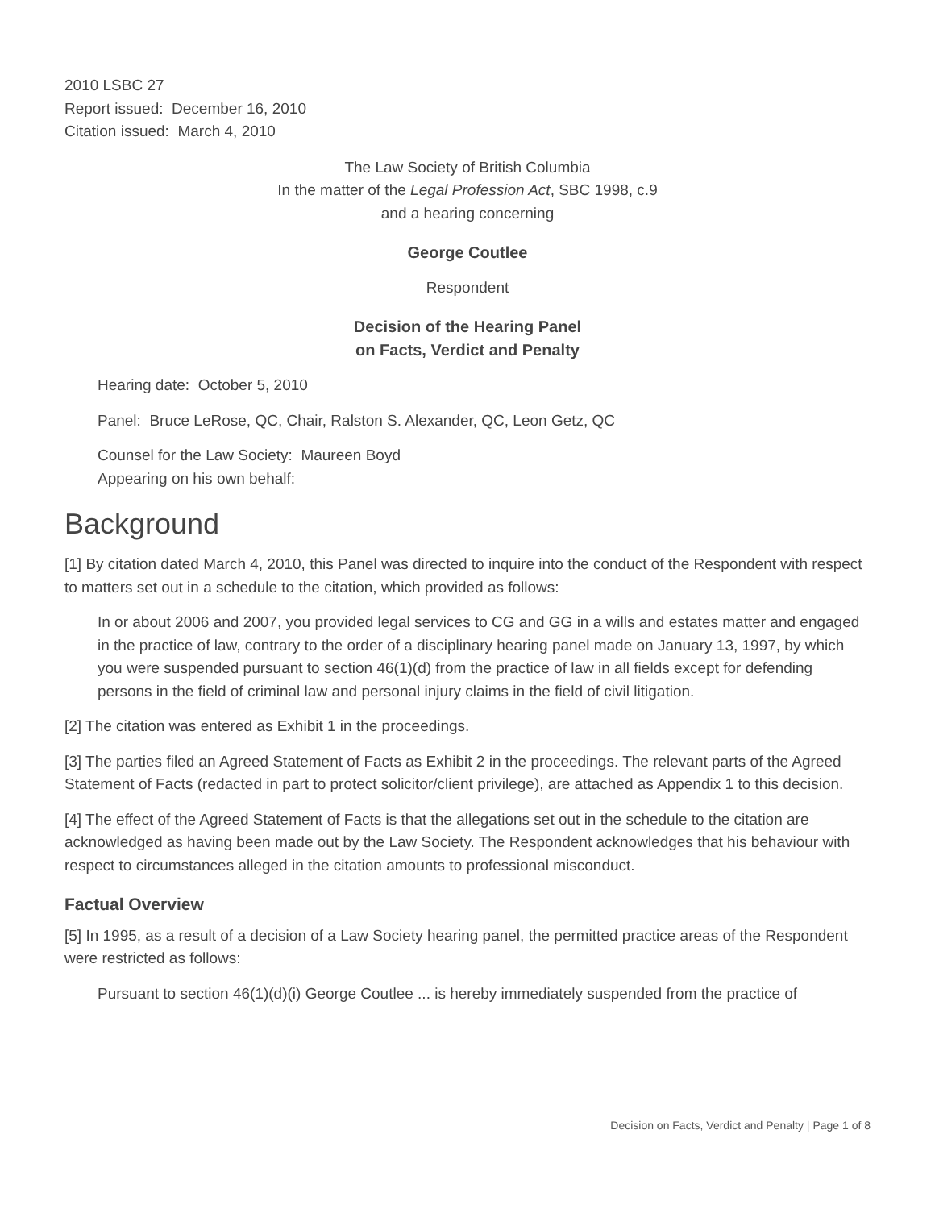2010 LSBC 27
Report issued: December 16, 2010
Citation issued: March 4, 2010
The Law Society of British Columbia
In the matter of the Legal Profession Act, SBC 1998, c.9
and a hearing concerning
George Coutlee
Respondent
Decision of the Hearing Panel
on Facts, Verdict and Penalty
Hearing date: October 5, 2010
Panel: Bruce LeRose, QC, Chair, Ralston S. Alexander, QC, Leon Getz, QC
Counsel for the Law Society: Maureen Boyd
Appearing on his own behalf:
Background
[1] By citation dated March 4, 2010, this Panel was directed to inquire into the conduct of the Respondent with respect to matters set out in a schedule to the citation, which provided as follows:
In or about 2006 and 2007, you provided legal services to CG and GG in a wills and estates matter and engaged in the practice of law, contrary to the order of a disciplinary hearing panel made on January 13, 1997, by which you were suspended pursuant to section 46(1)(d) from the practice of law in all fields except for defending persons in the field of criminal law and personal injury claims in the field of civil litigation.
[2] The citation was entered as Exhibit 1 in the proceedings.
[3] The parties filed an Agreed Statement of Facts as Exhibit 2 in the proceedings. The relevant parts of the Agreed Statement of Facts (redacted in part to protect solicitor/client privilege), are attached as Appendix 1 to this decision.
[4] The effect of the Agreed Statement of Facts is that the allegations set out in the schedule to the citation are acknowledged as having been made out by the Law Society. The Respondent acknowledges that his behaviour with respect to circumstances alleged in the citation amounts to professional misconduct.
Factual Overview
[5] In 1995, as a result of a decision of a Law Society hearing panel, the permitted practice areas of the Respondent were restricted as follows:
Pursuant to section 46(1)(d)(i) George Coutlee ... is hereby immediately suspended from the practice of
Decision on Facts, Verdict and Penalty | Page 1 of 8